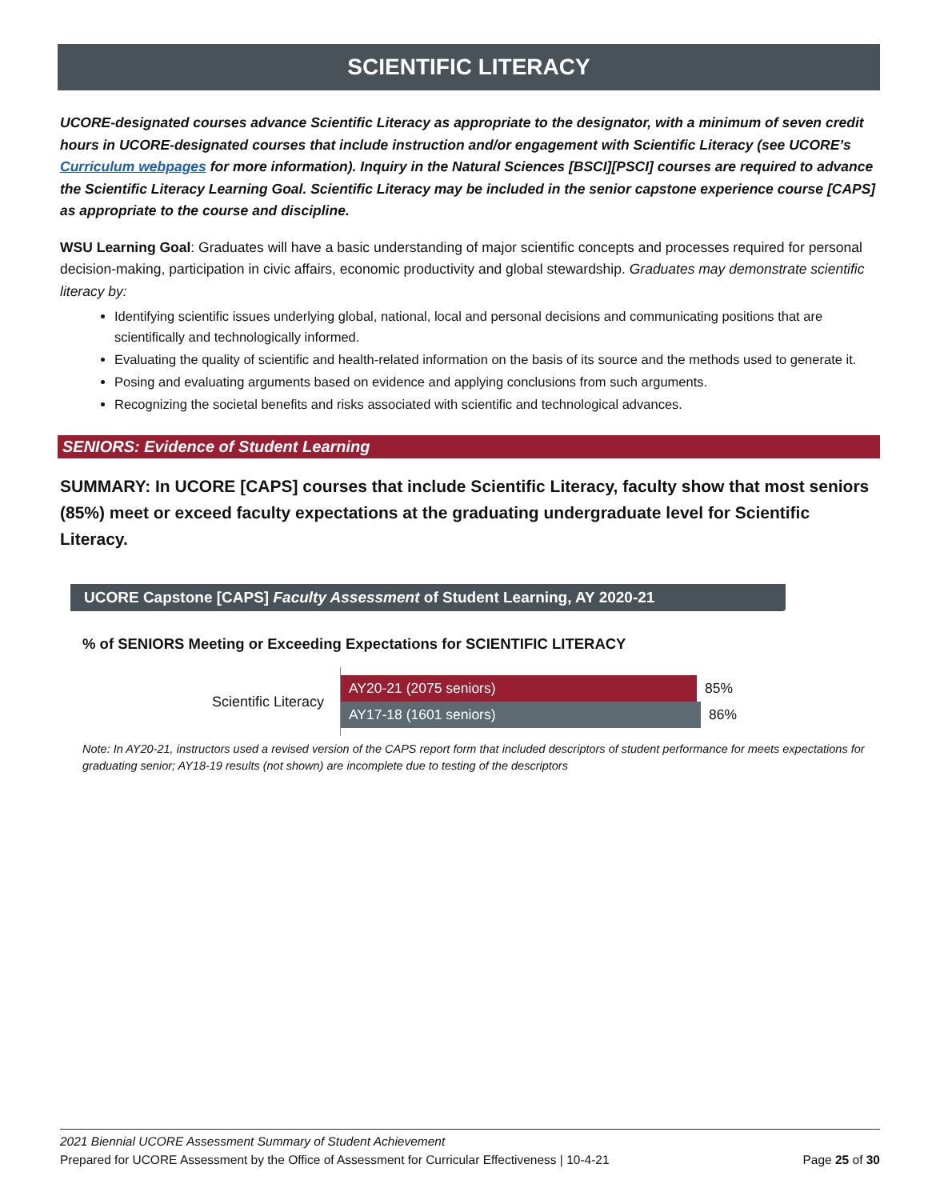SCIENTIFIC LITERACY
UCORE-designated courses advance Scientific Literacy as appropriate to the designator, with a minimum of seven credit hours in UCORE-designated courses that include instruction and/or engagement with Scientific Literacy (see UCORE’s Curriculum webpages for more information). Inquiry in the Natural Sciences [BSCI][PSCI] courses are required to advance the Scientific Literacy Learning Goal. Scientific Literacy may be included in the senior capstone experience course [CAPS] as appropriate to the course and discipline.
WSU Learning Goal: Graduates will have a basic understanding of major scientific concepts and processes required for personal decision-making, participation in civic affairs, economic productivity and global stewardship. Graduates may demonstrate scientific literacy by:
Identifying scientific issues underlying global, national, local and personal decisions and communicating positions that are scientifically and technologically informed.
Evaluating the quality of scientific and health-related information on the basis of its source and the methods used to generate it.
Posing and evaluating arguments based on evidence and applying conclusions from such arguments.
Recognizing the societal benefits and risks associated with scientific and technological advances.
SENIORS: Evidence of Student Learning
SUMMARY: In UCORE [CAPS] courses that include Scientific Literacy, faculty show that most seniors (85%) meet or exceed faculty expectations at the graduating undergraduate level for Scientific Literacy.
UCORE Capstone [CAPS] Faculty Assessment of Student Learning, AY 2020-21
% of SENIORS Meeting or Exceeding Expectations for SCIENTIFIC LITERACY
Scientific Literacy
AY20-21 (2075 seniors)
85%
AY17-18 (1601 seniors)
86%
Note: In AY20-21, instructors used a revised version of the CAPS report form that included descriptors of student performance for meets expectations for graduating senior; AY18-19 results (not shown) are incomplete due to testing of the descriptors
2021 Biennial UCORE Assessment Summary of Student Achievement
Prepared for UCORE Assessment by the Office of Assessment for Curricular Effectiveness | 10-4-21 Page 25 of 30